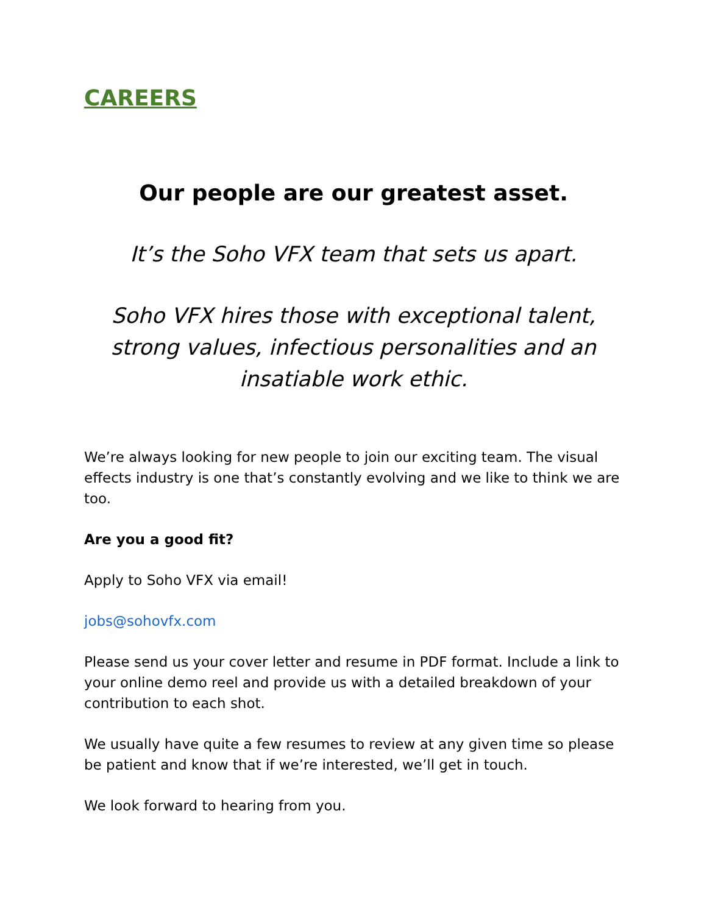CAREERS
Our people are our greatest asset.
It’s the Soho VFX team that sets us apart.
Soho VFX hires those with exceptional talent, strong values, infectious personalities and an insatiable work ethic.
We’re always looking for new people to join our exciting team. The visual effects industry is one that’s constantly evolving and we like to think we are too.
Are you a good fit?
Apply to Soho VFX via email!
jobs@sohovfx.com
Please send us your cover letter and resume in PDF format. Include a link to your online demo reel and provide us with a detailed breakdown of your contribution to each shot.
We usually have quite a few resumes to review at any given time so please be patient and know that if we’re interested, we’ll get in touch.
We look forward to hearing from you.